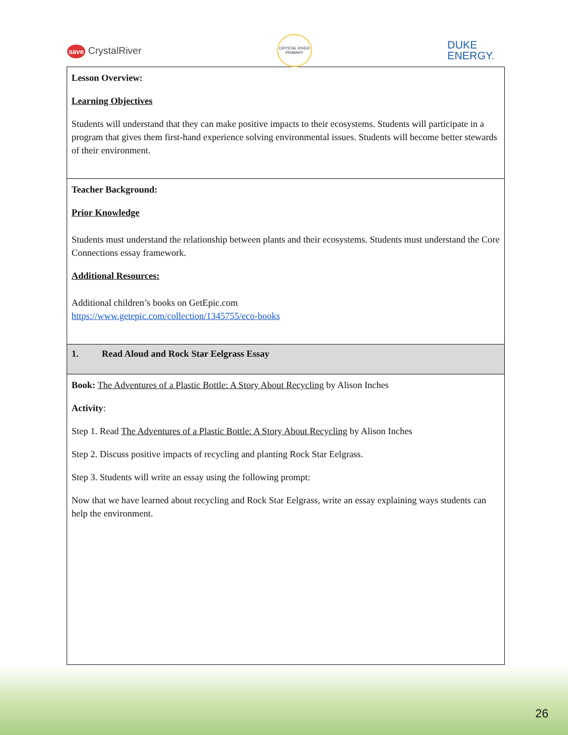save CrystalRiver
CRYSTAL RIVER PRIMARY
DUKE
ENERGY.
| Lesson Overview: Learning Objectives Students will understand that they can make positive impacts to their ecosystems. Students will participate in a program that gives them first-hand experience solving environmental issues. Students will become better stewards of their environment. |
| Teacher Background: Prior Knowledge Students must understand the relationship between plants and their ecosystems. Students must understand the Core Connections essay framework. Additional Resources: Additional children’s books on GetEpic.com https://www.getepic.com/collection/1345755/eco-books |
| 1. Read Aloud and Rock Star Eelgrass Essay |
| Book: The Adventures of a Plastic Bottle: A Story About Recycling by Alison Inches Activity : Step 1. Read The Adventures of a Plastic Bottle: A Story About Recycling by Alison Inches Step 2. Discuss positive impacts of recycling and planting Rock Star Eelgrass. Step 3. Students will write an essay using the following prompt: Now that we have learned about recycling and Rock Star Eelgrass, write an essay explaining ways students can help the environment. |
26